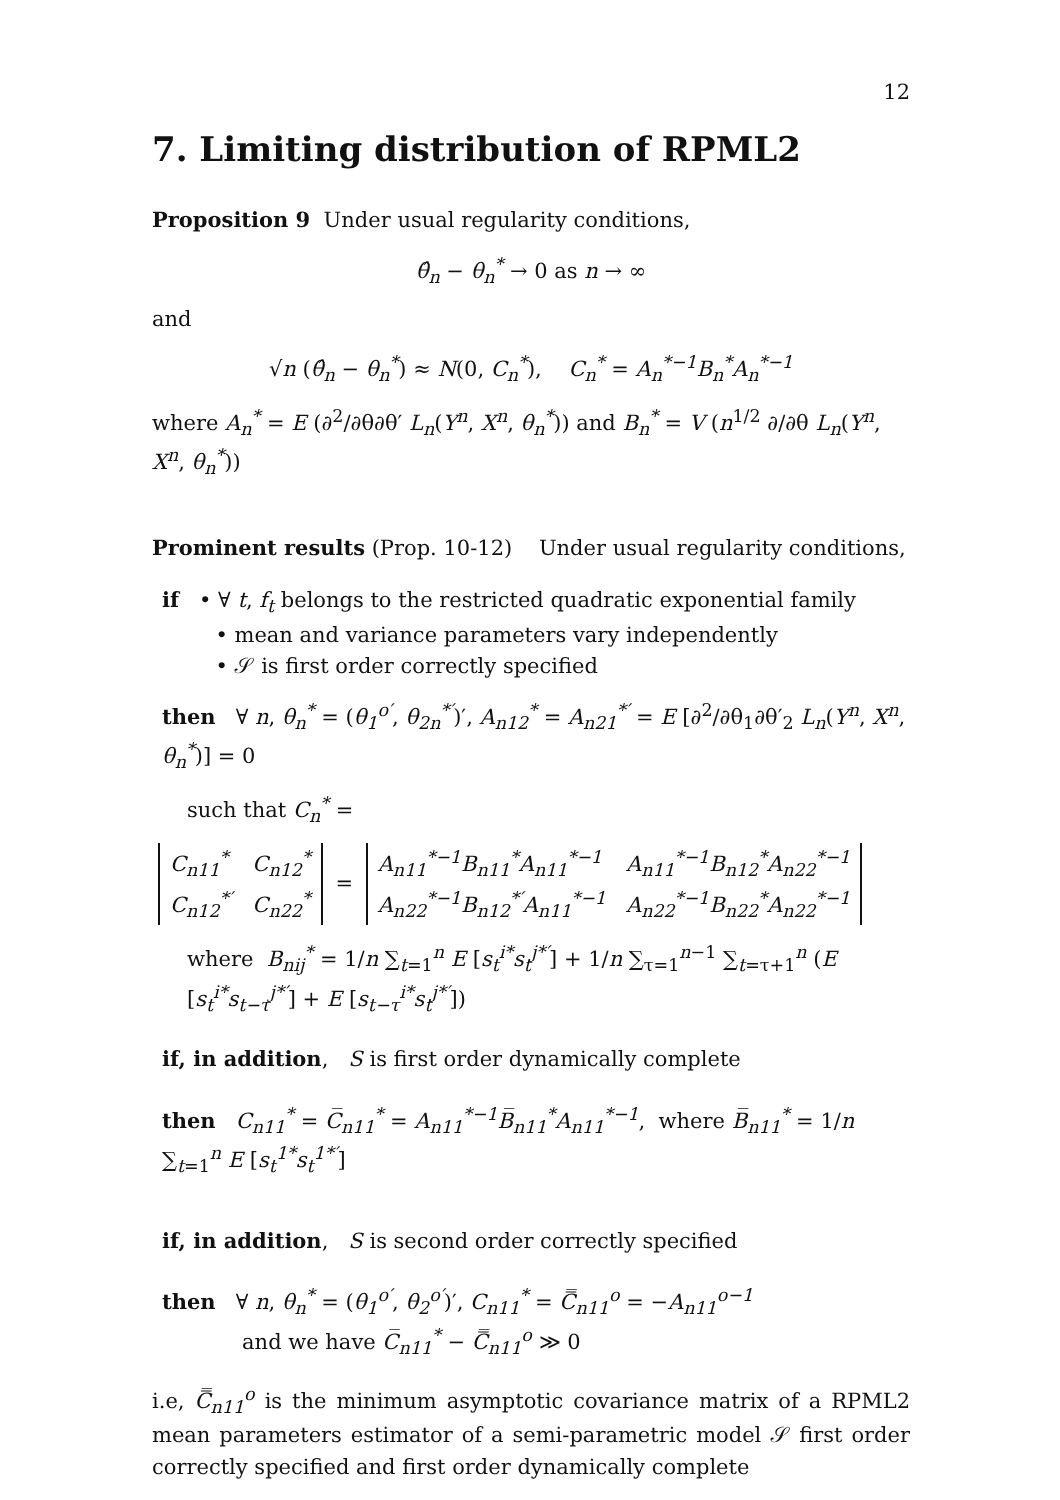12
7. Limiting distribution of RPML2
Proposition 9 Under usual regularity conditions,
θ̂<sub>n</sub> − θ<sub>n</sub><sup>*</sup> → 0 as n → ∞
and
√n (θ̂<sub>n</sub> − θ<sub>n</sub><sup>*</sup>) ≈ N(0, C<sub>n</sub><sup>*</sup>), C<sub>n</sub><sup>*</sup> = A<sub>n</sub><sup>*−1</sup>B<sub>n</sub><sup>*</sup>A<sub>n</sub><sup>*−1</sup>
where A<sub>n</sub><sup>*</sup> = E (∂<sup>2</sup>/∂θ∂θ′ L<sub>n</sub>(Y<sup>n</sup>, X<sup>n</sup>, θ<sub>n</sub><sup>*</sup>)) and B<sub>n</sub><sup>*</sup> = V (n<sup>1/2</sup> ∂/∂θ L<sub>n</sub>(Y<sup>n</sup>, X<sup>n</sup>, θ<sub>n</sub><sup>*</sup>))
Prominent results (Prop. 10-12) Under usual regularity conditions,
if • ∀ t, f<sub>t</sub> belongs to the restricted quadratic exponential family
• mean and variance parameters vary independently
• 𝒮 is first order correctly specified
then ∀ n, θ<sub>n</sub><sup>*</sup> = (θ<sub>1</sub><sup>o′</sup>, θ<sub>2n</sub><sup>*′</sup>)′, A<sub>n12</sub><sup>*</sup> = A<sub>n21</sub><sup>*′</sup> = E [∂<sup>2</sup>/∂θ<sub>1</sub>∂θ′<sub>2</sub> L<sub>n</sub>(Y<sup>n</sup>, X<sup>n</sup>, θ<sub>n</sub><sup>*</sup>)] = 0
such that C<sub>n</sub><sup>*</sup> =
| C<sub>n11</sub><sup>*</sup> | C<sub>n12</sub><sup>*</sup> |
| C<sub>n12</sub><sup>*′</sup> | C<sub>n22</sub><sup>*</sup> |
=
| A<sub>n11</sub><sup>*−1</sup>B<sub>n11</sub><sup>*</sup>A<sub>n11</sub><sup>*−1</sup> | A<sub>n11</sub><sup>*−1</sup>B<sub>n12</sub><sup>*</sup>A<sub>n22</sub><sup>*−1</sup> |
| A<sub>n22</sub><sup>*−1</sup>B<sub>n12</sub><sup>*′</sup>A<sub>n11</sub><sup>*−1</sup> | A<sub>n22</sub><sup>*−1</sup>B<sub>n22</sub><sup>*</sup>A<sub>n22</sub><sup>*−1</sup> |
where B<sub>nij</sub><sup>*</sup> = 1/n ∑<sub>t=1</sub><sup>n</sup> E [s<sub>t</sub><sup>i*</sup>s<sub>t</sub><sup>j*′</sup>] + 1/n ∑<sub>τ=1</sub><sup>n−1</sup> ∑<sub>t=τ+1</sub><sup>n</sup> (E [s<sub>t</sub><sup>i*</sup>s<sub>t−τ</sub><sup>j*′</sup>] + E [s<sub>t−τ</sub><sup>i*</sup>s<sub>t</sub><sup>j*′</sup>])
if, in addition, S is first order dynamically complete
then C<sub>n11</sub><sup>*</sup> = C̅<sub>n11</sub><sup>*</sup> = A<sub>n11</sub><sup>*−1</sup>B̅<sub>n11</sub><sup>*</sup>A<sub>n11</sub><sup>*−1</sup>, where B̅<sub>n11</sub><sup>*</sup> = 1/n ∑<sub>t=1</sub><sup>n</sup> E [s<sub>t</sub><sup>1*</sup>s<sub>t</sub><sup>1*′</sup>]
if, in addition, S is second order correctly specified
then ∀ n, θ<sub>n</sub><sup>*</sup> = (θ<sub>1</sub><sup>o′</sup>, θ<sub>2</sub><sup>o′</sup>)′, C<sub>n11</sub><sup>*</sup> = C̿<sub>n11</sub><sup>o</sup> = −A<sub>n11</sub><sup>o−1</sup>
and we have C̅<sub>n11</sub><sup>*</sup> − C̿<sub>n11</sub><sup>o</sup> ≫ 0
i.e, C̿<sub>n11</sub><sup>o</sup> is the minimum asymptotic covariance matrix of a RPML2 mean parameters estimator of a semi-parametric model 𝒮 first order correctly specified and first order dynamically complete